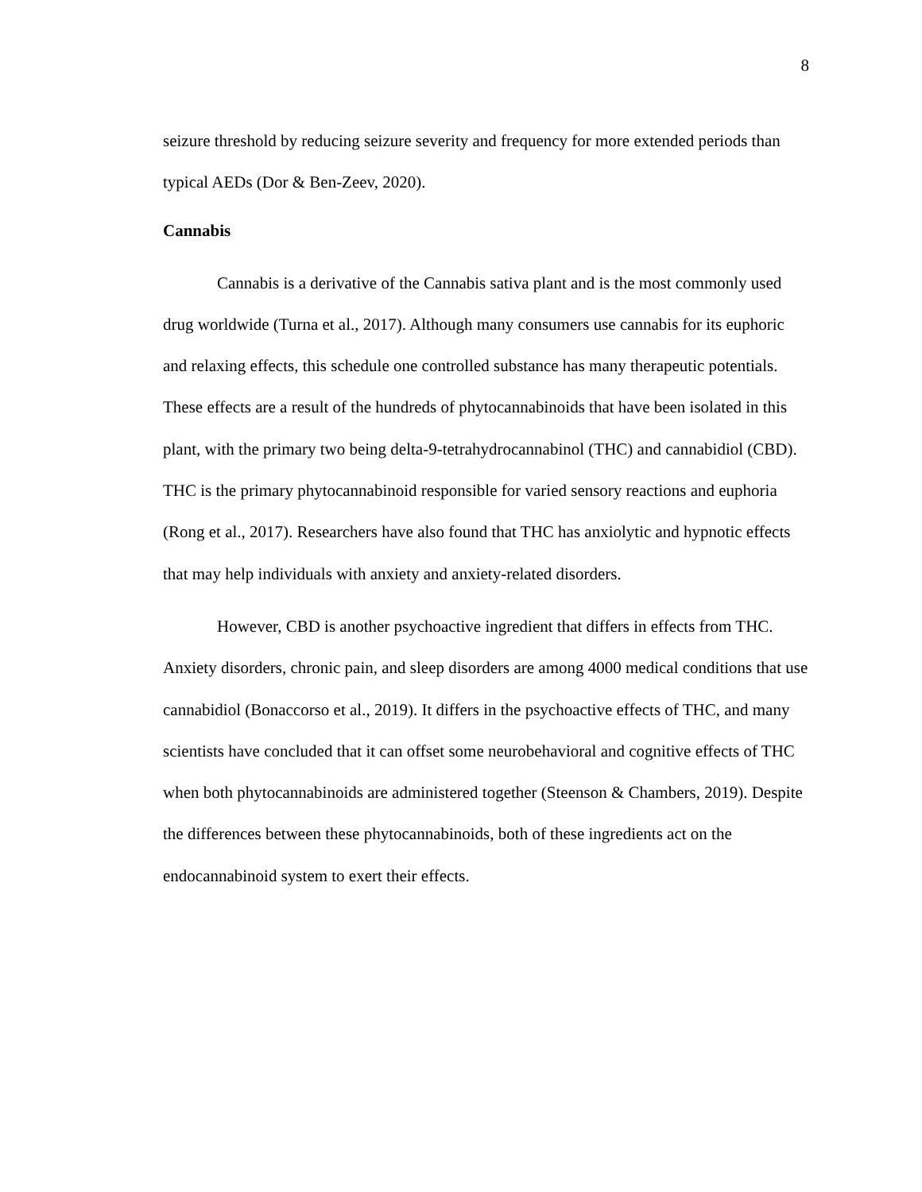8
seizure threshold by reducing seizure severity and frequency for more extended periods than typical AEDs (Dor & Ben-Zeev, 2020).
Cannabis
Cannabis is a derivative of the Cannabis sativa plant and is the most commonly used drug worldwide (Turna et al., 2017). Although many consumers use cannabis for its euphoric and relaxing effects, this schedule one controlled substance has many therapeutic potentials. These effects are a result of the hundreds of phytocannabinoids that have been isolated in this plant, with the primary two being delta-9-tetrahydrocannabinol (THC) and cannabidiol (CBD). THC is the primary phytocannabinoid responsible for varied sensory reactions and euphoria (Rong et al., 2017). Researchers have also found that THC has anxiolytic and hypnotic effects that may help individuals with anxiety and anxiety-related disorders.
However, CBD is another psychoactive ingredient that differs in effects from THC. Anxiety disorders, chronic pain, and sleep disorders are among 4000 medical conditions that use cannabidiol (Bonaccorso et al., 2019). It differs in the psychoactive effects of THC, and many scientists have concluded that it can offset some neurobehavioral and cognitive effects of THC when both phytocannabinoids are administered together (Steenson & Chambers, 2019). Despite the differences between these phytocannabinoids, both of these ingredients act on the endocannabinoid system to exert their effects.